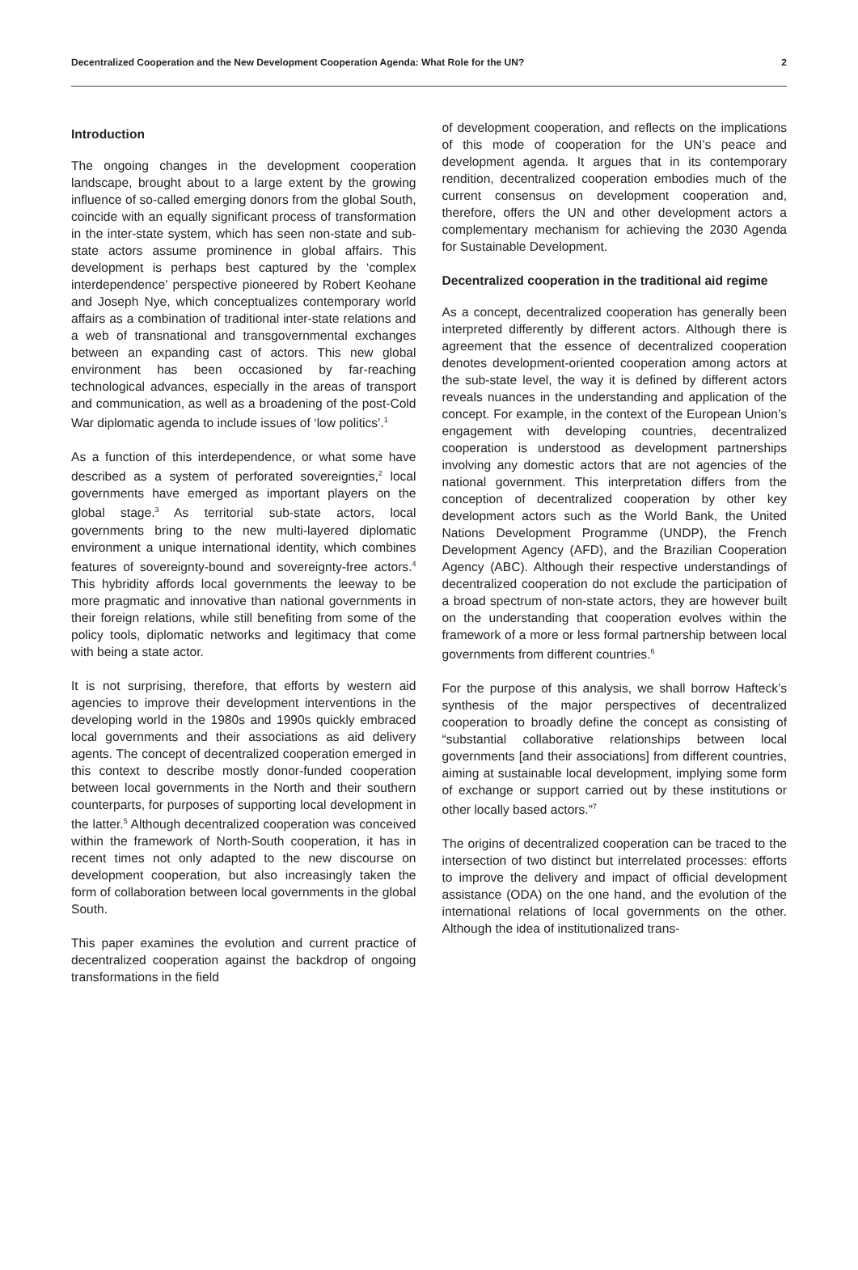Decentralized Cooperation and the New Development Cooperation Agenda: What Role for the UN? 2
Introduction
The ongoing changes in the development cooperation landscape, brought about to a large extent by the growing influence of so-called emerging donors from the global South, coincide with an equally significant process of transformation in the inter-state system, which has seen non-state and sub-state actors assume prominence in global affairs. This development is perhaps best captured by the ‘complex interdependence’ perspective pioneered by Robert Keohane and Joseph Nye, which conceptualizes contemporary world affairs as a combination of traditional inter-state relations and a web of transnational and transgovernmental exchanges between an expanding cast of actors. This new global environment has been occasioned by far-reaching technological advances, especially in the areas of transport and communication, as well as a broadening of the post-Cold War diplomatic agenda to include issues of ‘low politics’.<sup>1</sup>
As a function of this interdependence, or what some have described as a system of perforated sovereignties,<sup>2</sup> local governments have emerged as important players on the global stage.<sup>3</sup> As territorial sub-state actors, local governments bring to the new multi-layered diplomatic environment a unique international identity, which combines features of sovereignty-bound and sovereignty-free actors.<sup>4</sup> This hybridity affords local governments the leeway to be more pragmatic and innovative than national governments in their foreign relations, while still benefiting from some of the policy tools, diplomatic networks and legitimacy that come with being a state actor.
It is not surprising, therefore, that efforts by western aid agencies to improve their development interventions in the developing world in the 1980s and 1990s quickly embraced local governments and their associations as aid delivery agents. The concept of decentralized cooperation emerged in this context to describe mostly donor-funded cooperation between local governments in the North and their southern counterparts, for purposes of supporting local development in the latter.<sup>5</sup> Although decentralized cooperation was conceived within the framework of North-South cooperation, it has in recent times not only adapted to the new discourse on development cooperation, but also increasingly taken the form of collaboration between local governments in the global South.
This paper examines the evolution and current practice of decentralized cooperation against the backdrop of ongoing transformations in the field
of development cooperation, and reflects on the implications of this mode of cooperation for the UN’s peace and development agenda. It argues that in its contemporary rendition, decentralized cooperation embodies much of the current consensus on development cooperation and, therefore, offers the UN and other development actors a complementary mechanism for achieving the 2030 Agenda for Sustainable Development.
Decentralized cooperation in the traditional aid regime
As a concept, decentralized cooperation has generally been interpreted differently by different actors. Although there is agreement that the essence of decentralized cooperation denotes development-oriented cooperation among actors at the sub-state level, the way it is defined by different actors reveals nuances in the understanding and application of the concept. For example, in the context of the European Union’s engagement with developing countries, decentralized cooperation is understood as development partnerships involving any domestic actors that are not agencies of the national government. This interpretation differs from the conception of decentralized cooperation by other key development actors such as the World Bank, the United Nations Development Programme (UNDP), the French Development Agency (AFD), and the Brazilian Cooperation Agency (ABC). Although their respective understandings of decentralized cooperation do not exclude the participation of a broad spectrum of non-state actors, they are however built on the understanding that cooperation evolves within the framework of a more or less formal partnership between local governments from different countries.<sup>6</sup>
For the purpose of this analysis, we shall borrow Hafteck’s synthesis of the major perspectives of decentralized cooperation to broadly define the concept as consisting of “substantial collaborative relationships between local governments [and their associations] from different countries, aiming at sustainable local development, implying some form of exchange or support carried out by these institutions or other locally based actors.”<sup>7</sup>
The origins of decentralized cooperation can be traced to the intersection of two distinct but interrelated processes: efforts to improve the delivery and impact of official development assistance (ODA) on the one hand, and the evolution of the international relations of local governments on the other. Although the idea of institutionalized trans-